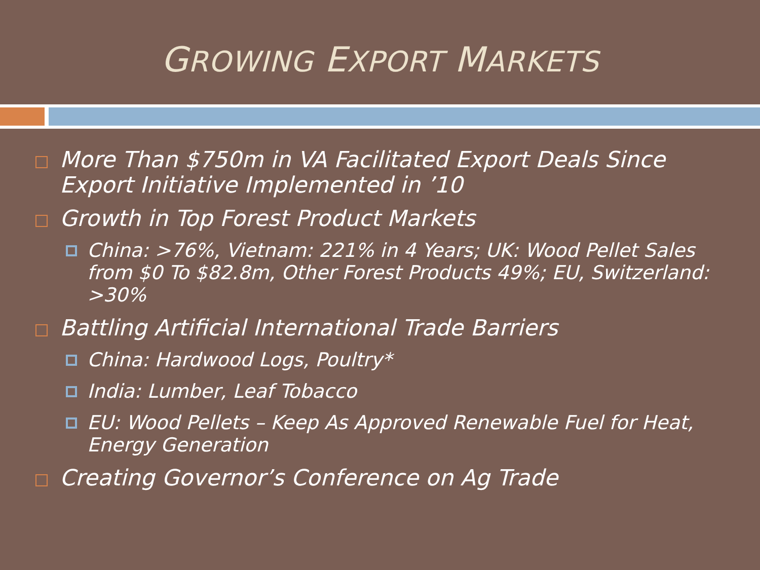GROWING EXPORT MARKETS
More Than $750m in VA Facilitated Export Deals Since Export Initiative Implemented in ’10
Growth in Top Forest Product Markets
China: >76%, Vietnam: 221% in 4 Years; UK: Wood Pellet Sales from $0 To $82.8m, Other Forest Products 49%; EU, Switzerland: >30%
Battling Artificial International Trade Barriers
China: Hardwood Logs, Poultry*
India: Lumber, Leaf Tobacco
EU: Wood Pellets – Keep As Approved Renewable Fuel for Heat, Energy Generation
Creating Governor’s Conference on Ag Trade